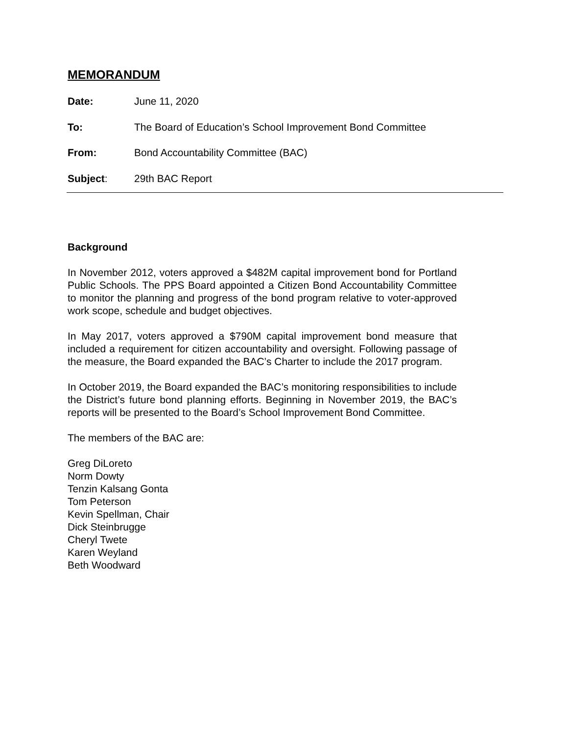MEMORANDUM
Date: June 11, 2020
To: The Board of Education’s School Improvement Bond Committee
From: Bond Accountability Committee (BAC)
Subject: 29th BAC Report
Background
In November 2012, voters approved a $482M capital improvement bond for Portland Public Schools. The PPS Board appointed a Citizen Bond Accountability Committee to monitor the planning and progress of the bond program relative to voter-approved work scope, schedule and budget objectives.
In May 2017, voters approved a $790M capital improvement bond measure that included a requirement for citizen accountability and oversight. Following passage of the measure, the Board expanded the BAC’s Charter to include the 2017 program.
In October 2019, the Board expanded the BAC’s monitoring responsibilities to include the District’s future bond planning efforts. Beginning in November 2019, the BAC’s reports will be presented to the Board’s School Improvement Bond Committee.
The members of the BAC are:
Greg DiLoreto
Norm Dowty
Tenzin Kalsang Gonta
Tom Peterson
Kevin Spellman, Chair
Dick Steinbrugge
Cheryl Twete
Karen Weyland
Beth Woodward